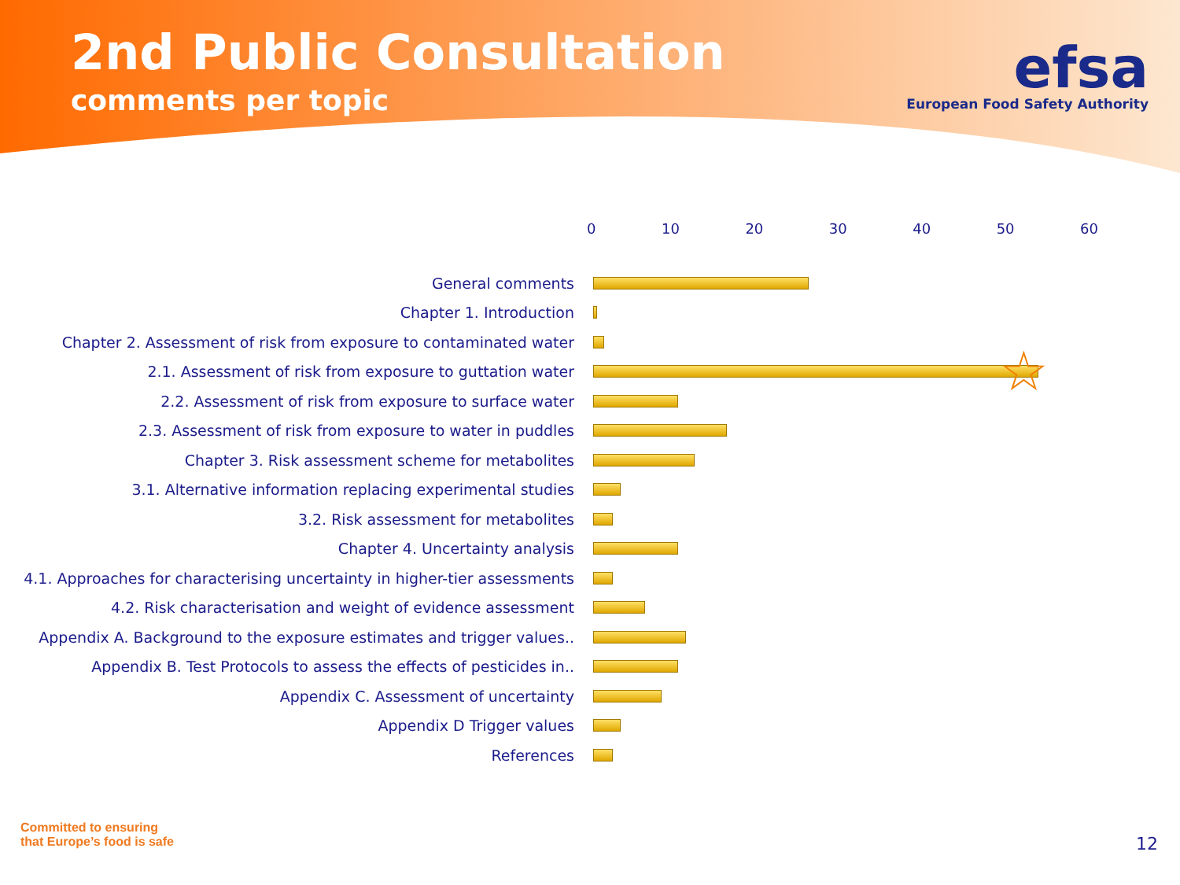2nd Public Consultation
comments per topic
efsa
European Food Safety Authority
0 10 20 30 40 50 60
General comments
Chapter 1. Introduction
Chapter 2. Assessment of risk from exposure to contaminated water
2.1. Assessment of risk from exposure to guttation water
☆
2.2. Assessment of risk from exposure to surface water
2.3. Assessment of risk from exposure to water in puddles
Chapter 3. Risk assessment scheme for metabolites
3.1. Alternative information replacing experimental studies
3.2. Risk assessment for metabolites
Chapter 4. Uncertainty analysis
4.1. Approaches for characterising uncertainty in higher-tier assessments
4.2. Risk characterisation and weight of evidence assessment
Appendix A. Background to the exposure estimates and trigger values..
Appendix B. Test Protocols to assess the effects of pesticides in..
Appendix C. Assessment of uncertainty
Appendix D Trigger values
References
Committed to ensuring
that Europe’s food is safe
12